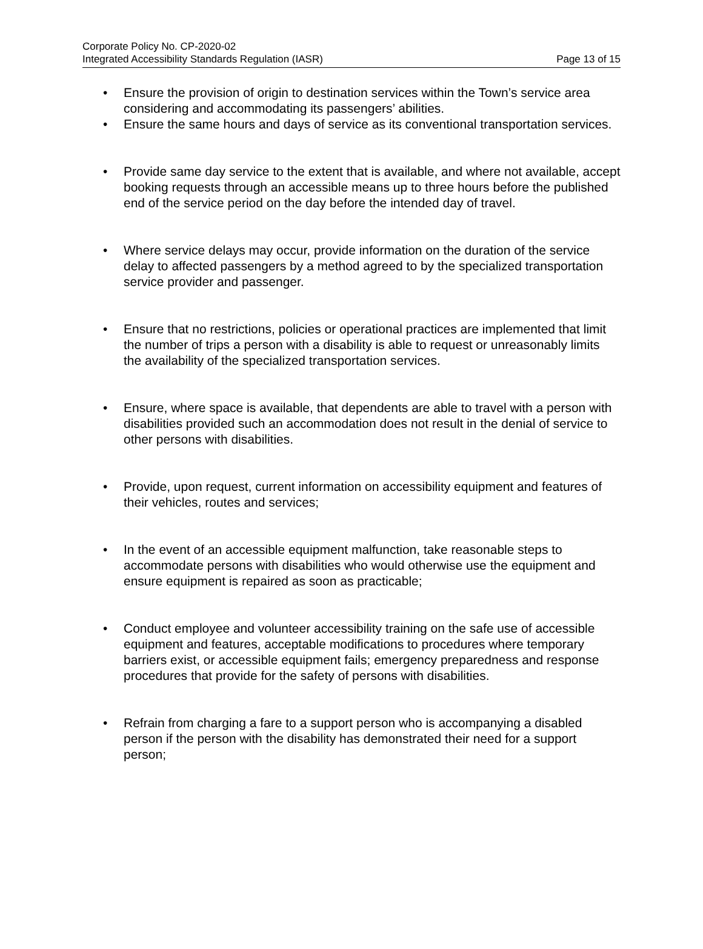Corporate Policy No. CP-2020-02
Integrated Accessibility Standards Regulation (IASR)
Page 13 of 15
• Ensure the provision of origin to destination services within the Town’s service area considering and accommodating its passengers’ abilities.
• Ensure the same hours and days of service as its conventional transportation services.
• Provide same day service to the extent that is available, and where not available, accept booking requests through an accessible means up to three hours before the published end of the service period on the day before the intended day of travel.
• Where service delays may occur, provide information on the duration of the service delay to affected passengers by a method agreed to by the specialized transportation service provider and passenger.
• Ensure that no restrictions, policies or operational practices are implemented that limit the number of trips a person with a disability is able to request or unreasonably limits the availability of the specialized transportation services.
• Ensure, where space is available, that dependents are able to travel with a person with disabilities provided such an accommodation does not result in the denial of service to other persons with disabilities.
• Provide, upon request, current information on accessibility equipment and features of their vehicles, routes and services;
• In the event of an accessible equipment malfunction, take reasonable steps to accommodate persons with disabilities who would otherwise use the equipment and ensure equipment is repaired as soon as practicable;
• Conduct employee and volunteer accessibility training on the safe use of accessible equipment and features, acceptable modifications to procedures where temporary barriers exist, or accessible equipment fails; emergency preparedness and response procedures that provide for the safety of persons with disabilities.
• Refrain from charging a fare to a support person who is accompanying a disabled person if the person with the disability has demonstrated their need for a support person;